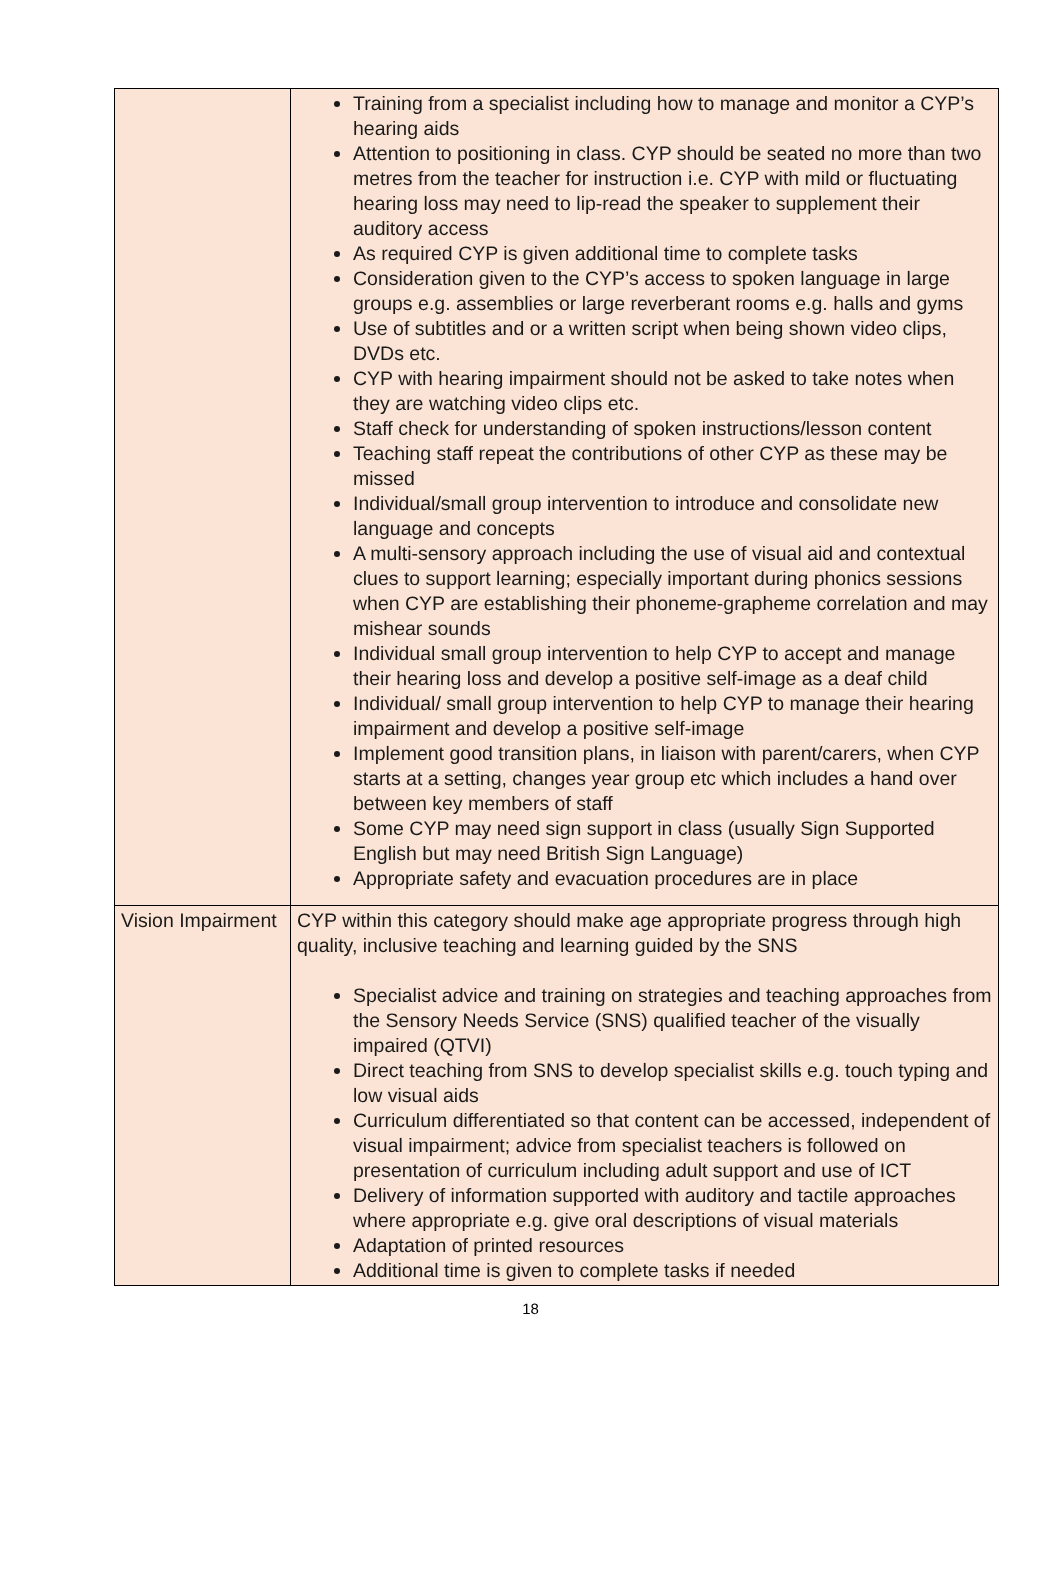| | Training from a specialist including how to manage and monitor a CYP’s hearing aids Attention to positioning in class. CYP should be seated no more than two metres from the teacher for instruction i.e. CYP with mild or fluctuating hearing loss may need to lip-read the speaker to supplement their auditory access As required CYP is given additional time to complete tasks Consideration given to the CYP’s access to spoken language in large groups e.g. assemblies or large reverberant rooms e.g. halls and gyms Use of subtitles and or a written script when being shown video clips, DVDs etc. CYP with hearing impairment should not be asked to take notes when they are watching video clips etc. Staff check for understanding of spoken instructions/lesson content Teaching staff repeat the contributions of other CYP as these may be missed Individual/small group intervention to introduce and consolidate new language and concepts A multi-sensory approach including the use of visual aid and contextual clues to support learning; especially important during phonics sessions when CYP are establishing their phoneme-grapheme correlation and may mishear sounds Individual small group intervention to help CYP to accept and manage their hearing loss and develop a positive self-image as a deaf child Individual/ small group intervention to help CYP to manage their hearing impairment and develop a positive self-image Implement good transition plans, in liaison with parent/carers, when CYP starts at a setting, changes year group etc which includes a hand over between key members of staff Some CYP may need sign support in class (usually Sign Supported English but may need British Sign Language) Appropriate safety and evacuation procedures are in place |
| Vision Impairment | CYP within this category should make age appropriate progress through high quality, inclusive teaching and learning guided by the SNS Specialist advice and training on strategies and teaching approaches from the Sensory Needs Service (SNS) qualified teacher of the visually impaired (QTVI) Direct teaching from SNS to develop specialist skills e.g. touch typing and low visual aids Curriculum differentiated so that content can be accessed, independent of visual impairment; advice from specialist teachers is followed on presentation of curriculum including adult support and use of ICT Delivery of information supported with auditory and tactile approaches where appropriate e.g. give oral descriptions of visual materials Adaptation of printed resources Additional time is given to complete tasks if needed |
18